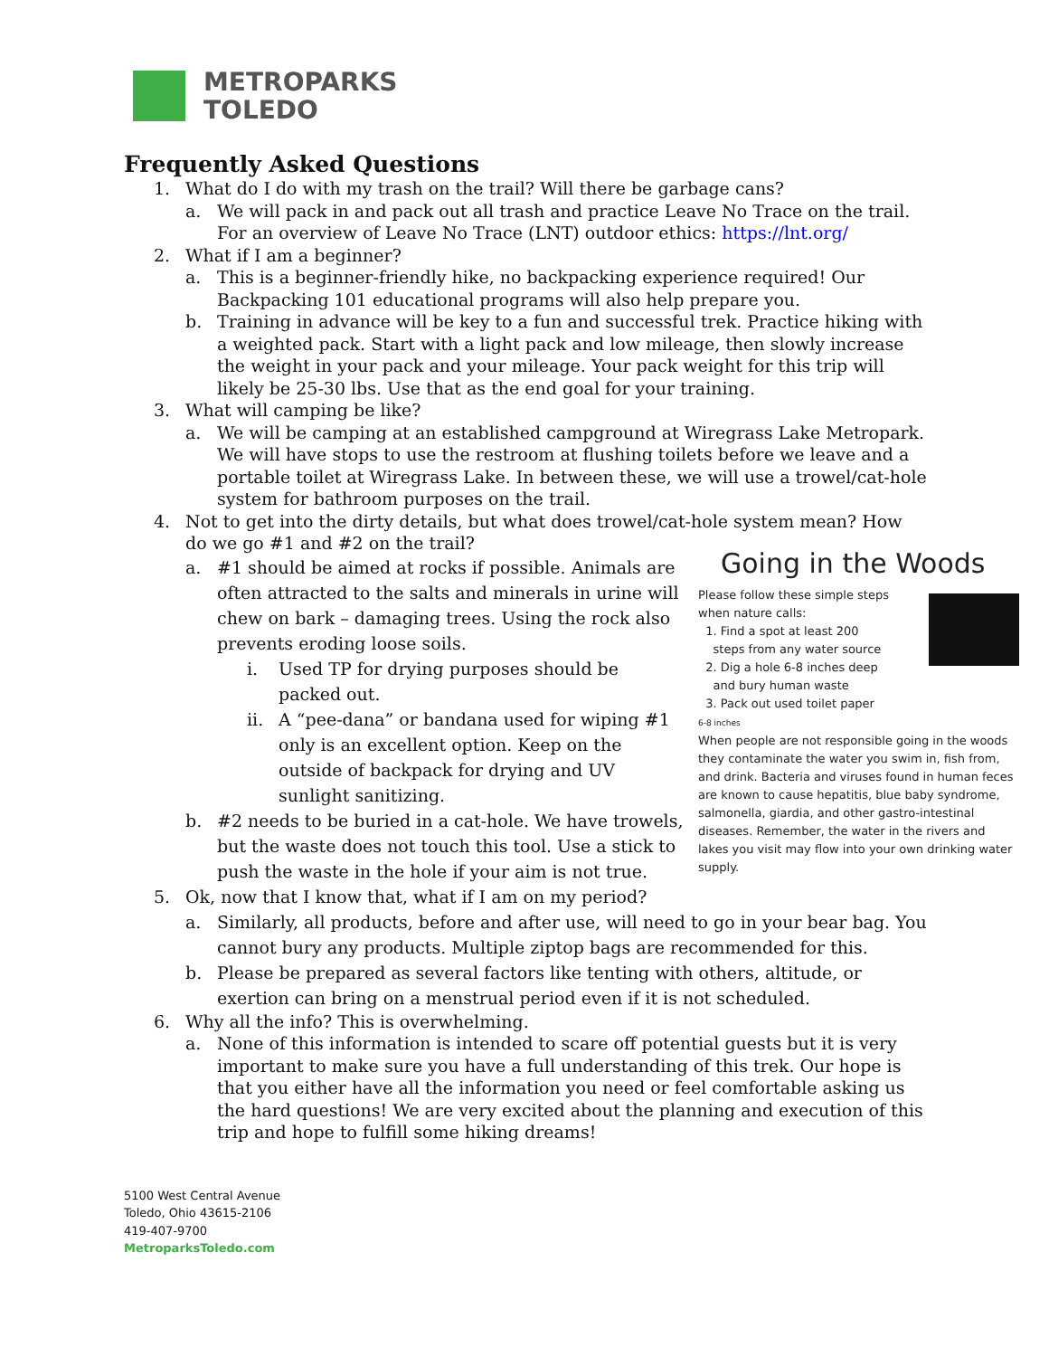METROPARKS
TOLEDO
Frequently Asked Questions
1. What do I do with my trash on the trail? Will there be garbage cans?
a. We will pack in and pack out all trash and practice Leave No Trace on the trail. For an overview of Leave No Trace (LNT) outdoor ethics: https://lnt.org/
2. What if I am a beginner?
a. This is a beginner-friendly hike, no backpacking experience required! Our Backpacking 101 educational programs will also help prepare you.
b. Training in advance will be key to a fun and successful trek. Practice hiking with a weighted pack. Start with a light pack and low mileage, then slowly increase the weight in your pack and your mileage. Your pack weight for this trip will likely be 25-30 lbs. Use that as the end goal for your training.
3. What will camping be like?
a. We will be camping at an established campground at Wiregrass Lake Metropark. We will have stops to use the restroom at flushing toilets before we leave and a portable toilet at Wiregrass Lake. In between these, we will use a trowel/cat-hole system for bathroom purposes on the trail.
4. Not to get into the dirty details, but what does trowel/cat-hole system mean? How do we go #1 and #2 on the trail?
Going in the Woods
Please follow these simple steps
when nature calls:
1. Find a spot at least 200
steps from any water source
2. Dig a hole 6-8 inches deep
and bury human waste
3. Pack out used toilet paper
6-8 inches
When people are not responsible going in the woods they contaminate the water you swim in, fish from, and drink. Bacteria and viruses found in human feces are known to cause hepatitis, blue baby syndrome, salmonella, giardia, and other gastro-intestinal diseases. Remember, the water in the rivers and lakes you visit may flow into your own drinking water supply.
a. #1 should be aimed at rocks if possible. Animals are often attracted to the salts and minerals in urine will chew on bark – damaging trees. Using the rock also prevents eroding loose soils.
i. Used TP for drying purposes should be packed out.
ii. A “pee-dana” or bandana used for wiping #1 only is an excellent option. Keep on the outside of backpack for drying and UV sunlight sanitizing.
b. #2 needs to be buried in a cat-hole. We have trowels, but the waste does not touch this tool. Use a stick to push the waste in the hole if your aim is not true.
5. Ok, now that I know that, what if I am on my period?
a. Similarly, all products, before and after use, will need to go in your bear bag. You cannot bury any products. Multiple ziptop bags are recommended for this.
b. Please be prepared as several factors like tenting with others, altitude, or exertion can bring on a menstrual period even if it is not scheduled.
6. Why all the info? This is overwhelming.
a. None of this information is intended to scare off potential guests but it is very important to make sure you have a full understanding of this trek. Our hope is that you either have all the information you need or feel comfortable asking us the hard questions! We are very excited about the planning and execution of this trip and hope to fulfill some hiking dreams!
5100 West Central Avenue
Toledo, Ohio 43615-2106
419-407-9700
MetroparksToledo.com